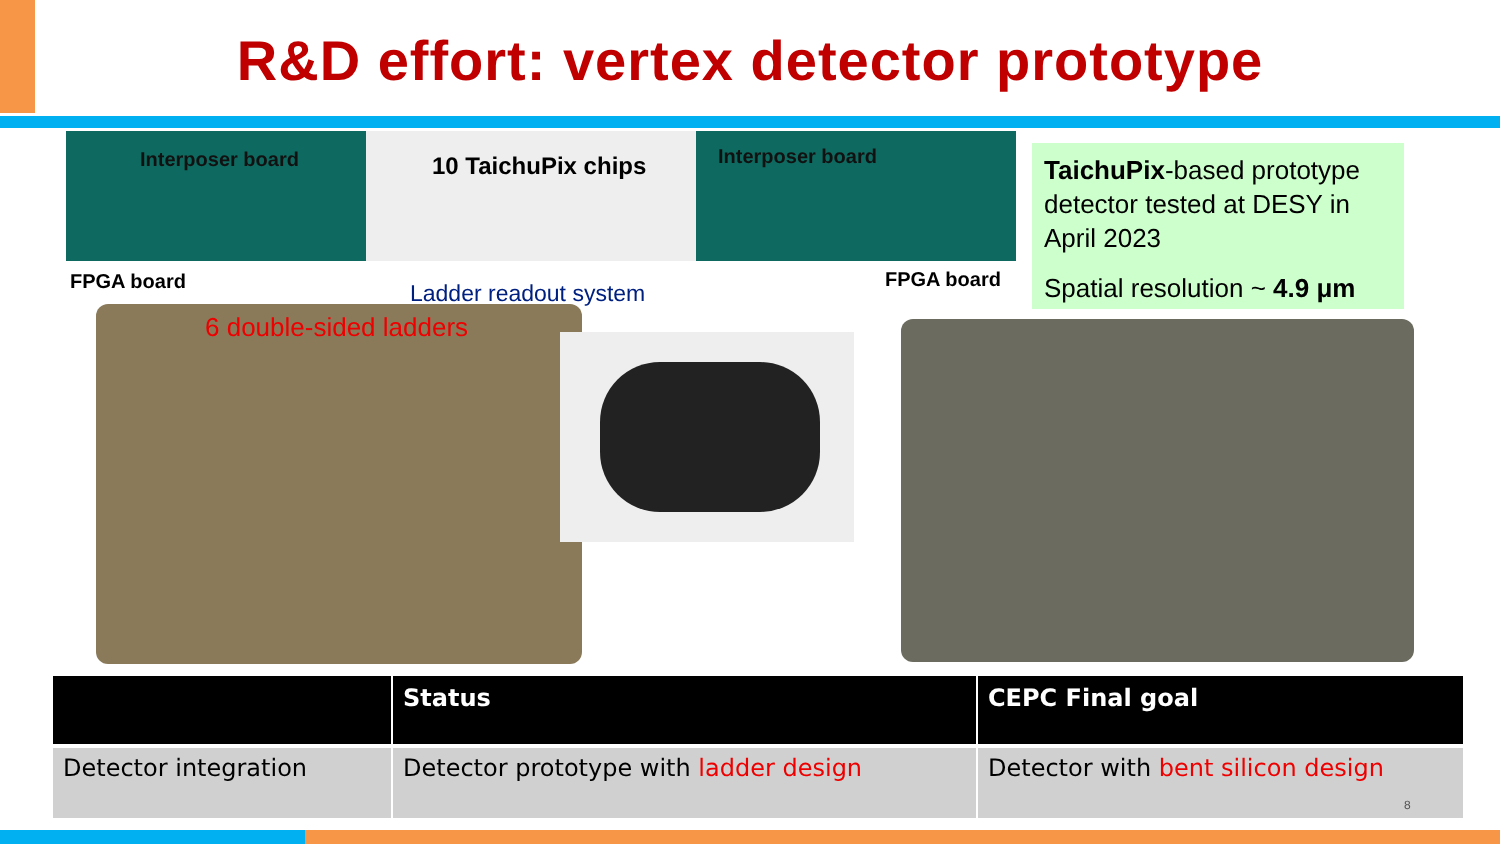R&D effort: vertex detector prototype
Interposer board 10 TaichuPix chips Interposer board
FPGA board FPGA board
Ladder readout system
TaichuPix-based prototype detector tested at DESY in April 2023
Spatial resolution ~ 4.9 μm
6 double-sided ladders
| | Status | CEPC Final goal |
| --- | --- | --- |
| Detector integration | Detector prototype with ladder design | Detector with bent silicon design |
8